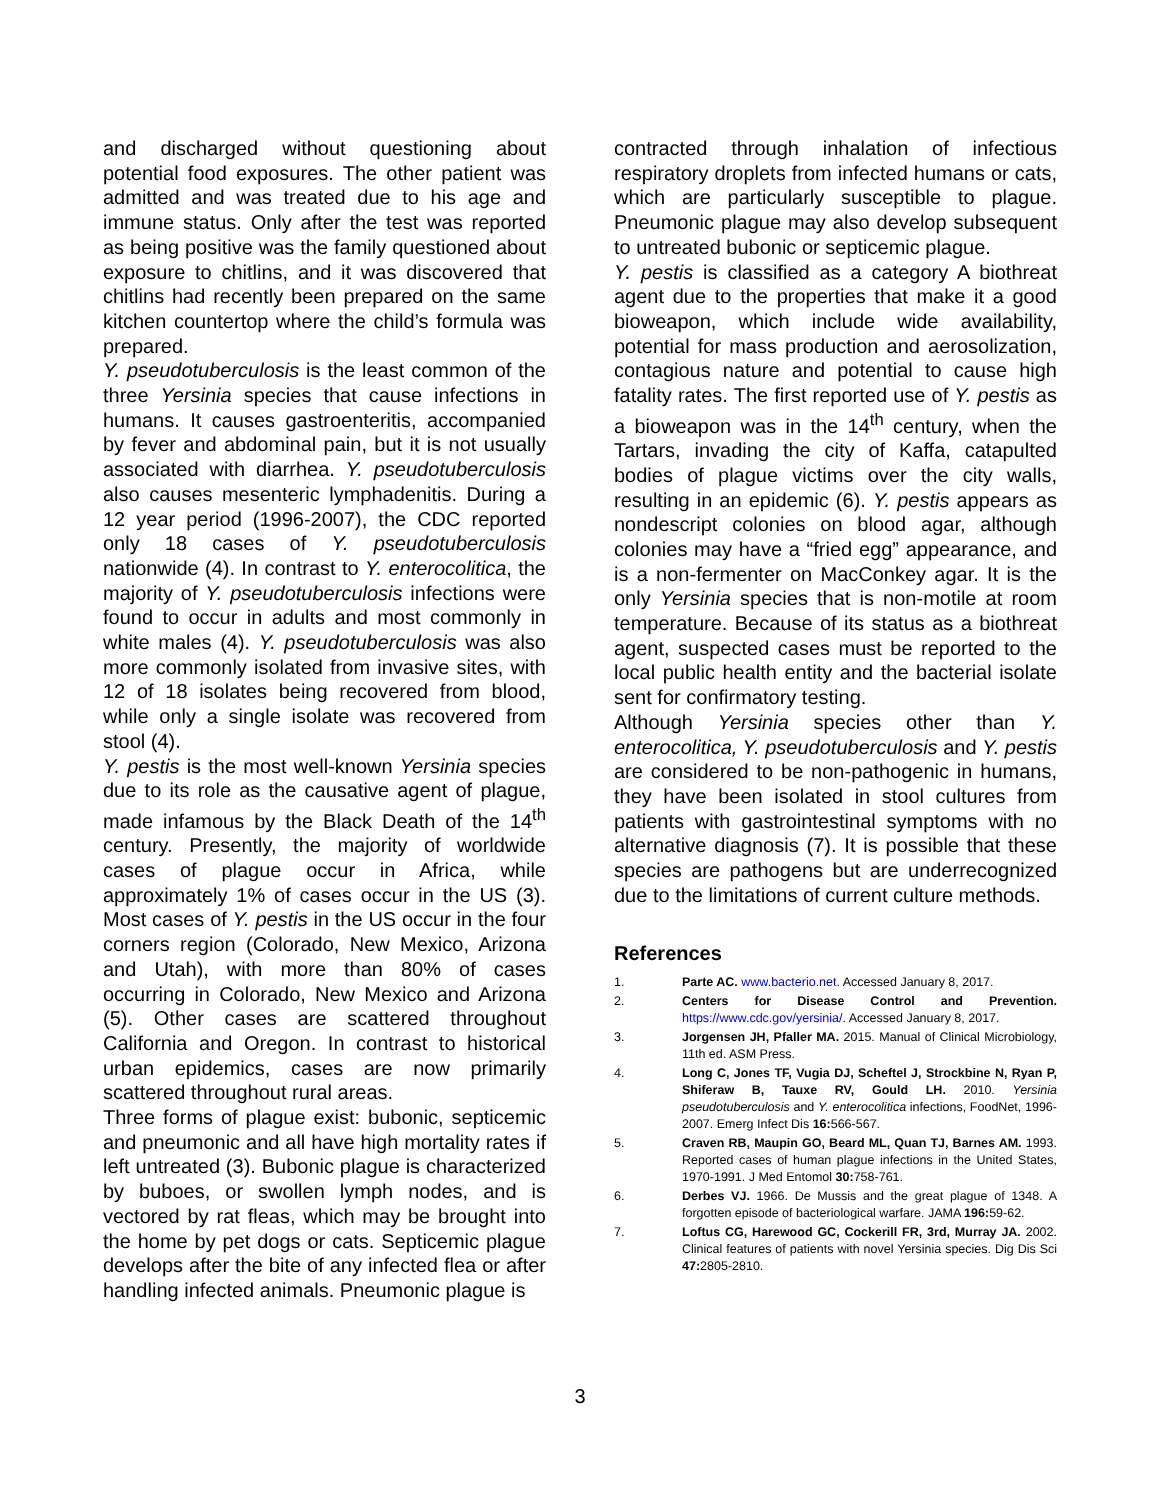and discharged without questioning about potential food exposures. The other patient was admitted and was treated due to his age and immune status. Only after the test was reported as being positive was the family questioned about exposure to chitlins, and it was discovered that chitlins had recently been prepared on the same kitchen countertop where the child’s formula was prepared.
Y. pseudotuberculosis is the least common of the three Yersinia species that cause infections in humans. It causes gastroenteritis, accompanied by fever and abdominal pain, but it is not usually associated with diarrhea. Y. pseudotuberculosis also causes mesenteric lymphadenitis. During a 12 year period (1996-2007), the CDC reported only 18 cases of Y. pseudotuberculosis nationwide (4). In contrast to Y. enterocolitica, the majority of Y. pseudotuberculosis infections were found to occur in adults and most commonly in white males (4). Y. pseudotuberculosis was also more commonly isolated from invasive sites, with 12 of 18 isolates being recovered from blood, while only a single isolate was recovered from stool (4).
Y. pestis is the most well-known Yersinia species due to its role as the causative agent of plague, made infamous by the Black Death of the 14<sup>th</sup> century. Presently, the majority of worldwide cases of plague occur in Africa, while approximately 1% of cases occur in the US (3). Most cases of Y. pestis in the US occur in the four corners region (Colorado, New Mexico, Arizona and Utah), with more than 80% of cases occurring in Colorado, New Mexico and Arizona (5). Other cases are scattered throughout California and Oregon. In contrast to historical urban epidemics, cases are now primarily scattered throughout rural areas.
Three forms of plague exist: bubonic, septicemic and pneumonic and all have high mortality rates if left untreated (3). Bubonic plague is characterized by buboes, or swollen lymph nodes, and is vectored by rat fleas, which may be brought into the home by pet dogs or cats. Septicemic plague develops after the bite of any infected flea or after handling infected animals. Pneumonic plague is
contracted through inhalation of infectious respiratory droplets from infected humans or cats, which are particularly susceptible to plague. Pneumonic plague may also develop subsequent to untreated bubonic or septicemic plague.
Y. pestis is classified as a category A biothreat agent due to the properties that make it a good bioweapon, which include wide availability, potential for mass production and aerosolization, contagious nature and potential to cause high fatality rates. The first reported use of Y. pestis as a bioweapon was in the 14<sup>th</sup> century, when the Tartars, invading the city of Kaffa, catapulted bodies of plague victims over the city walls, resulting in an epidemic (6). Y. pestis appears as nondescript colonies on blood agar, although colonies may have a “fried egg” appearance, and is a non-fermenter on MacConkey agar. It is the only Yersinia species that is non-motile at room temperature. Because of its status as a biothreat agent, suspected cases must be reported to the local public health entity and the bacterial isolate sent for confirmatory testing.
Although Yersinia species other than Y. enterocolitica, Y. pseudotuberculosis and Y. pestis are considered to be non-pathogenic in humans, they have been isolated in stool cultures from patients with gastrointestinal symptoms with no alternative diagnosis (7). It is possible that these species are pathogens but are underrecognized due to the limitations of current culture methods.
References
1. Parte AC. www.bacterio.net. Accessed January 8, 2017.
2. Centers for Disease Control and Prevention. https://www.cdc.gov/yersinia/. Accessed January 8, 2017.
3. Jorgensen JH, Pfaller MA. 2015. Manual of Clinical Microbiology, 11th ed. ASM Press.
4. Long C, Jones TF, Vugia DJ, Scheftel J, Strockbine N, Ryan P, Shiferaw B, Tauxe RV, Gould LH. 2010. Yersinia pseudotuberculosis and Y. enterocolitica infections, FoodNet, 1996-2007. Emerg Infect Dis 16: 566-567.
5. Craven RB, Maupin GO, Beard ML, Quan TJ, Barnes AM. 1993. Reported cases of human plague infections in the United States, 1970-1991. J Med Entomol 30: 758-761.
6. Derbes VJ. 1966. De Mussis and the great plague of 1348. A forgotten episode of bacteriological warfare. JAMA 196: 59-62.
7. Loftus CG, Harewood GC, Cockerill FR, 3rd, Murray JA. 2002. Clinical features of patients with novel Yersinia species. Dig Dis Sci 47: 2805-2810.
3